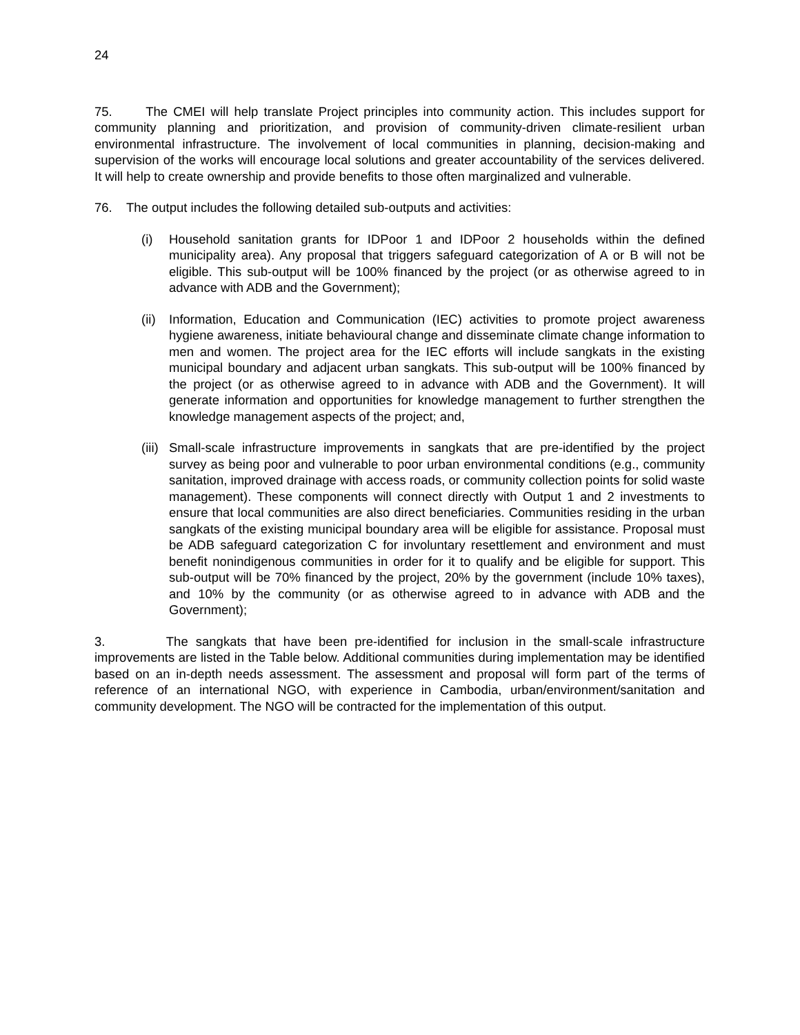24
75. The CMEI will help translate Project principles into community action. This includes support for community planning and prioritization, and provision of community-driven climate-resilient urban environmental infrastructure. The involvement of local communities in planning, decision-making and supervision of the works will encourage local solutions and greater accountability of the services delivered. It will help to create ownership and provide benefits to those often marginalized and vulnerable.
76. The output includes the following detailed sub-outputs and activities:
(i) Household sanitation grants for IDPoor 1 and IDPoor 2 households within the defined municipality area). Any proposal that triggers safeguard categorization of A or B will not be eligible. This sub-output will be 100% financed by the project (or as otherwise agreed to in advance with ADB and the Government);
(ii) Information, Education and Communication (IEC) activities to promote project awareness hygiene awareness, initiate behavioural change and disseminate climate change information to men and women. The project area for the IEC efforts will include sangkats in the existing municipal boundary and adjacent urban sangkats. This sub-output will be 100% financed by the project (or as otherwise agreed to in advance with ADB and the Government). It will generate information and opportunities for knowledge management to further strengthen the knowledge management aspects of the project; and,
(iii) Small-scale infrastructure improvements in sangkats that are pre-identified by the project survey as being poor and vulnerable to poor urban environmental conditions (e.g., community sanitation, improved drainage with access roads, or community collection points for solid waste management). These components will connect directly with Output 1 and 2 investments to ensure that local communities are also direct beneficiaries. Communities residing in the urban sangkats of the existing municipal boundary area will be eligible for assistance. Proposal must be ADB safeguard categorization C for involuntary resettlement and environment and must benefit nonindigenous communities in order for it to qualify and be eligible for support. This sub-output will be 70% financed by the project, 20% by the government (include 10% taxes), and 10% by the community (or as otherwise agreed to in advance with ADB and the Government);
3. The sangkats that have been pre-identified for inclusion in the small-scale infrastructure improvements are listed in the Table below. Additional communities during implementation may be identified based on an in-depth needs assessment. The assessment and proposal will form part of the terms of reference of an international NGO, with experience in Cambodia, urban/environment/sanitation and community development. The NGO will be contracted for the implementation of this output.